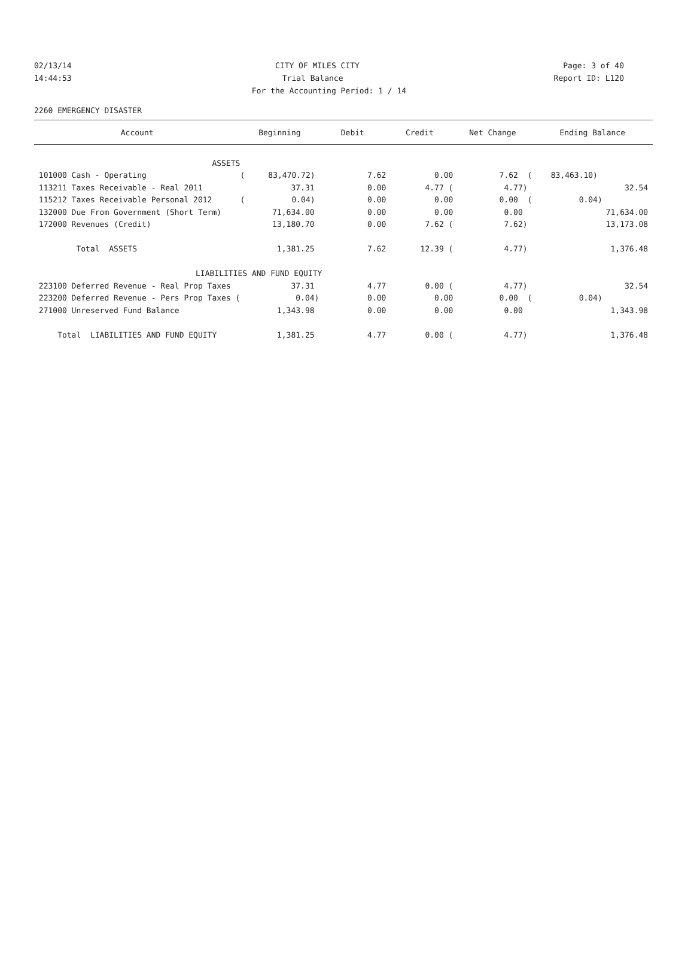02/13/14 CITY OF MILES CITY Page: 3 of 40
14:44:53 Trial Balance Report ID: L120
For the Accounting Period: 1 / 14
2260 EMERGENCY DISASTER
| Account | Beginning | Debit | Credit | Net Change | Ending Balance |
| --- | --- | --- | --- | --- | --- |
| ASSETS | | | | | |
| 101000 Cash - Operating | ( 83,470.72) | 7.62 | 0.00 | 7.62 ( | 83,463.10) |
| 113211 Taxes Receivable - Real 2011 | 37.31 | 0.00 | 4.77 ( | 4.77) | 32.54 |
| 115212 Taxes Receivable Personal 2012 | ( 0.04) | 0.00 | 0.00 | 0.00 ( | 0.04) |
| 132000 Due From Government (Short Term) | 71,634.00 | 0.00 | 0.00 | 0.00 | 71,634.00 |
| 172000 Revenues (Credit) | 13,180.70 | 0.00 | 7.62 ( | 7.62) | 13,173.08 |
| Total ASSETS | 1,381.25 | 7.62 | 12.39 ( | 4.77) | 1,376.48 |
| LIABILITIES AND FUND EQUITY | | | | | |
| 223100 Deferred Revenue - Real Prop Taxes | 37.31 | 4.77 | 0.00 ( | 4.77) | 32.54 |
| 223200 Deferred Revenue - Pers Prop Taxes ( | 0.04) | 0.00 | 0.00 | 0.00 ( | 0.04) |
| 271000 Unreserved Fund Balance | 1,343.98 | 0.00 | 0.00 | 0.00 | 1,343.98 |
| Total LIABILITIES AND FUND EQUITY | 1,381.25 | 4.77 | 0.00 ( | 4.77) | 1,376.48 |